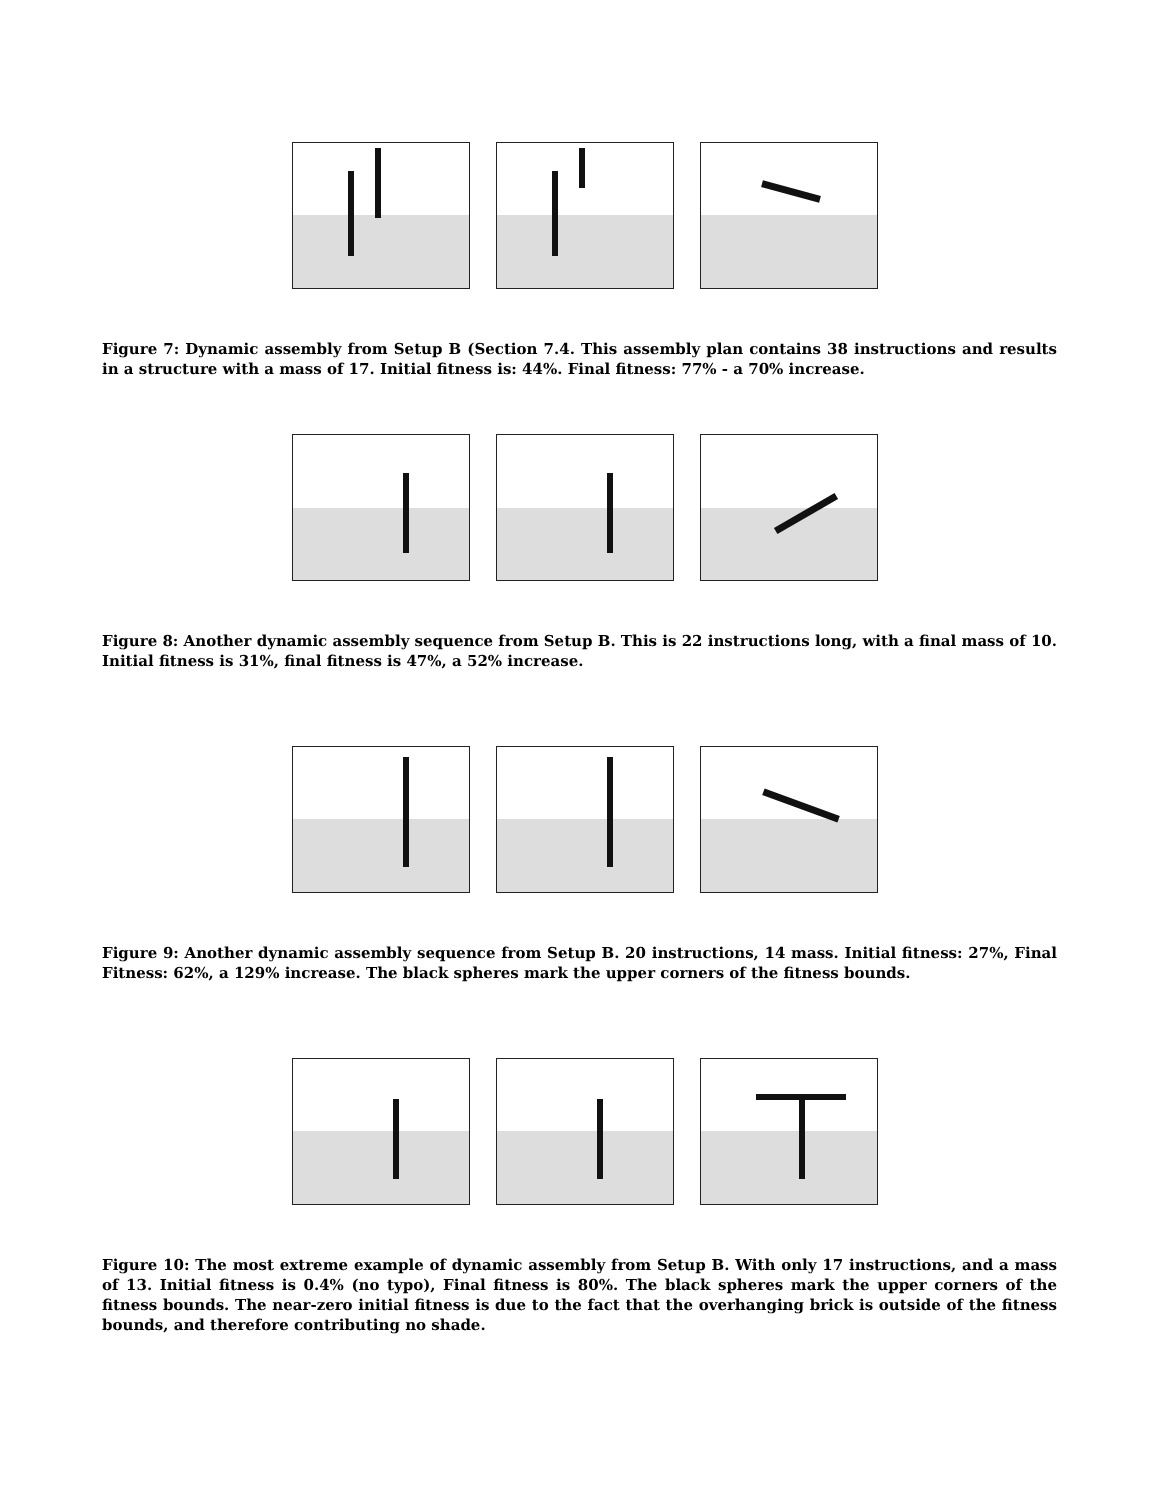Figure 7: Dynamic assembly from Setup B (Section 7.4. This assembly plan contains 38 instructions and results in a structure with a mass of 17. Initial fitness is: 44%. Final fitness: 77% - a 70% increase.
Figure 8: Another dynamic assembly sequence from Setup B. This is 22 instructions long, with a final mass of 10. Initial fitness is 31%, final fitness is 47%, a 52% increase.
Figure 9: Another dynamic assembly sequence from Setup B. 20 instructions, 14 mass. Initial fitness: 27%, Final Fitness: 62%, a 129% increase. The black spheres mark the upper corners of the fitness bounds.
Figure 10: The most extreme example of dynamic assembly from Setup B. With only 17 instructions, and a mass of 13. Initial fitness is 0.4% (no typo), Final fitness is 80%. The black spheres mark the upper corners of the fitness bounds. The near-zero initial fitness is due to the fact that the overhanging brick is outside of the fitness bounds, and therefore contributing no shade.